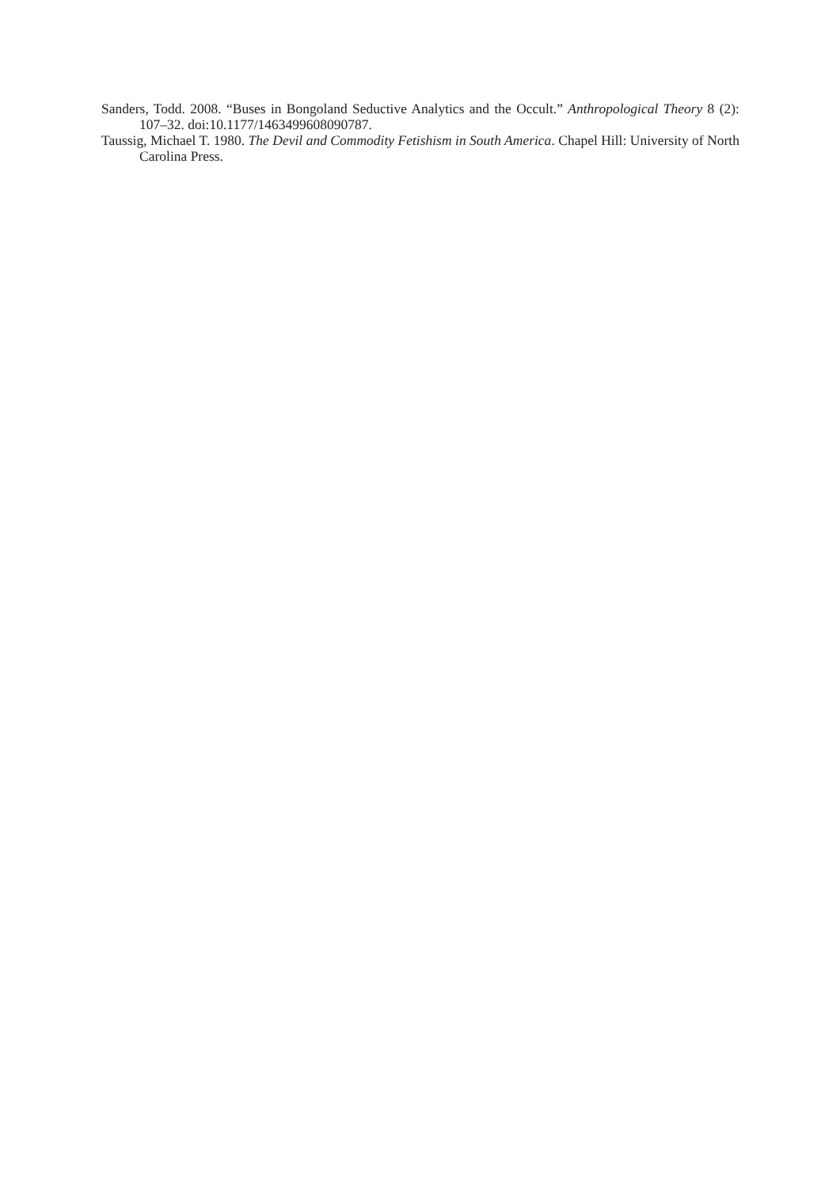Sanders, Todd. 2008. “Buses in Bongoland Seductive Analytics and the Occult.” Anthropological Theory 8 (2): 107–32. doi:10.1177/1463499608090787.
Taussig, Michael T. 1980. The Devil and Commodity Fetishism in South America. Chapel Hill: University of North Carolina Press.